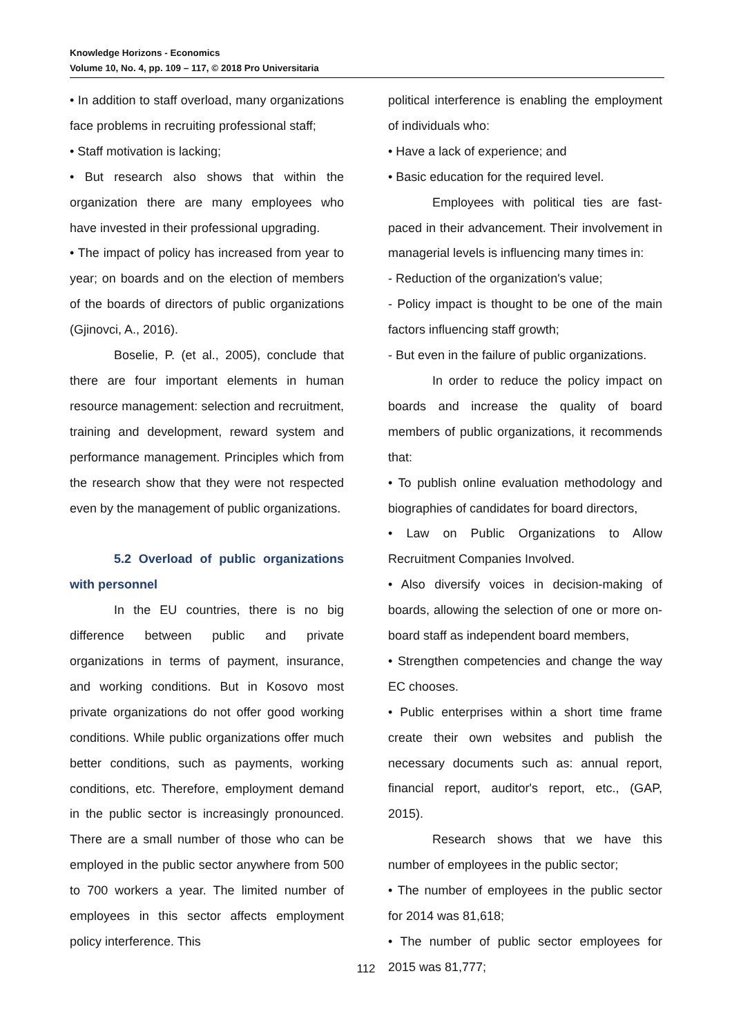Knowledge Horizons - Economics
Volume 10, No. 4, pp. 109 – 117, © 2018 Pro Universitaria
• In addition to staff overload, many organizations face problems in recruiting professional staff;
• Staff motivation is lacking;
• But research also shows that within the organization there are many employees who have invested in their professional upgrading.
• The impact of policy has increased from year to year; on boards and on the election of members of the boards of directors of public organizations (Gjinovci, A., 2016).
Boselie, P. (et al., 2005), conclude that there are four important elements in human resource management: selection and recruitment, training and development, reward system and performance management. Principles which from the research show that they were not respected even by the management of public organizations.
5.2 Overload of public organizations with personnel
In the EU countries, there is no big difference between public and private organizations in terms of payment, insurance, and working conditions. But in Kosovo most private organizations do not offer good working conditions. While public organizations offer much better conditions, such as payments, working conditions, etc. Therefore, employment demand in the public sector is increasingly pronounced. There are a small number of those who can be employed in the public sector anywhere from 500 to 700 workers a year. The limited number of employees in this sector affects employment policy interference. This
political interference is enabling the employment of individuals who:
• Have a lack of experience; and
• Basic education for the required level.
Employees with political ties are fast-paced in their advancement. Their involvement in managerial levels is influencing many times in:
- Reduction of the organization's value;
- Policy impact is thought to be one of the main factors influencing staff growth;
- But even in the failure of public organizations.
In order to reduce the policy impact on boards and increase the quality of board members of public organizations, it recommends that:
• To publish online evaluation methodology and biographies of candidates for board directors,
• Law on Public Organizations to Allow Recruitment Companies Involved.
• Also diversify voices in decision-making of boards, allowing the selection of one or more on-board staff as independent board members,
• Strengthen competencies and change the way EC chooses.
• Public enterprises within a short time frame create their own websites and publish the necessary documents such as: annual report, financial report, auditor's report, etc., (GAP, 2015).
Research shows that we have this number of employees in the public sector;
• The number of employees in the public sector for 2014 was 81,618;
• The number of public sector employees for 2015 was 81,777;
112